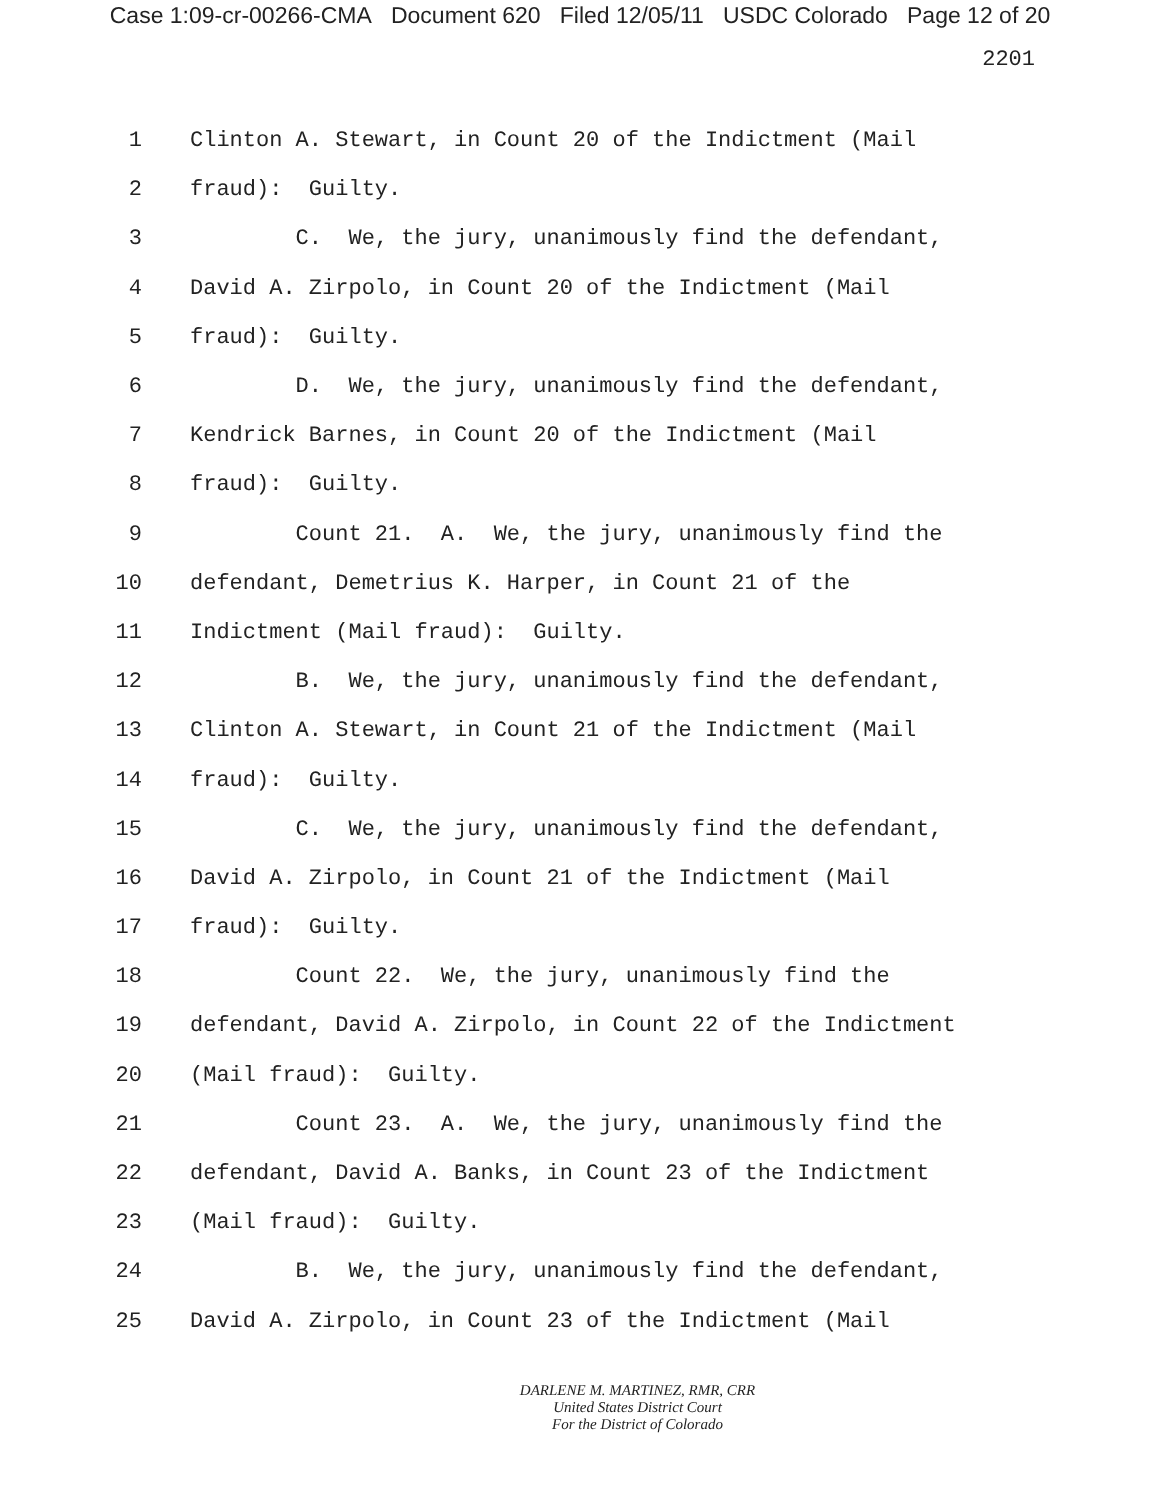Case 1:09-cr-00266-CMA Document 620 Filed 12/05/11 USDC Colorado Page 12 of 20
2201
1 Clinton A. Stewart, in Count 20 of the Indictment (Mail
2 fraud): Guilty.
3 C. We, the jury, unanimously find the defendant,
4 David A. Zirpolo, in Count 20 of the Indictment (Mail
5 fraud): Guilty.
6 D. We, the jury, unanimously find the defendant,
7 Kendrick Barnes, in Count 20 of the Indictment (Mail
8 fraud): Guilty.
9 Count 21. A. We, the jury, unanimously find the
10 defendant, Demetrius K. Harper, in Count 21 of the
11 Indictment (Mail fraud): Guilty.
12 B. We, the jury, unanimously find the defendant,
13 Clinton A. Stewart, in Count 21 of the Indictment (Mail
14 fraud): Guilty.
15 C. We, the jury, unanimously find the defendant,
16 David A. Zirpolo, in Count 21 of the Indictment (Mail
17 fraud): Guilty.
18 Count 22. We, the jury, unanimously find the
19 defendant, David A. Zirpolo, in Count 22 of the Indictment
20 (Mail fraud): Guilty.
21 Count 23. A. We, the jury, unanimously find the
22 defendant, David A. Banks, in Count 23 of the Indictment
23 (Mail fraud): Guilty.
24 B. We, the jury, unanimously find the defendant,
25 David A. Zirpolo, in Count 23 of the Indictment (Mail
DARLENE M. MARTINEZ, RMR, CRR
United States District Court
For the District of Colorado